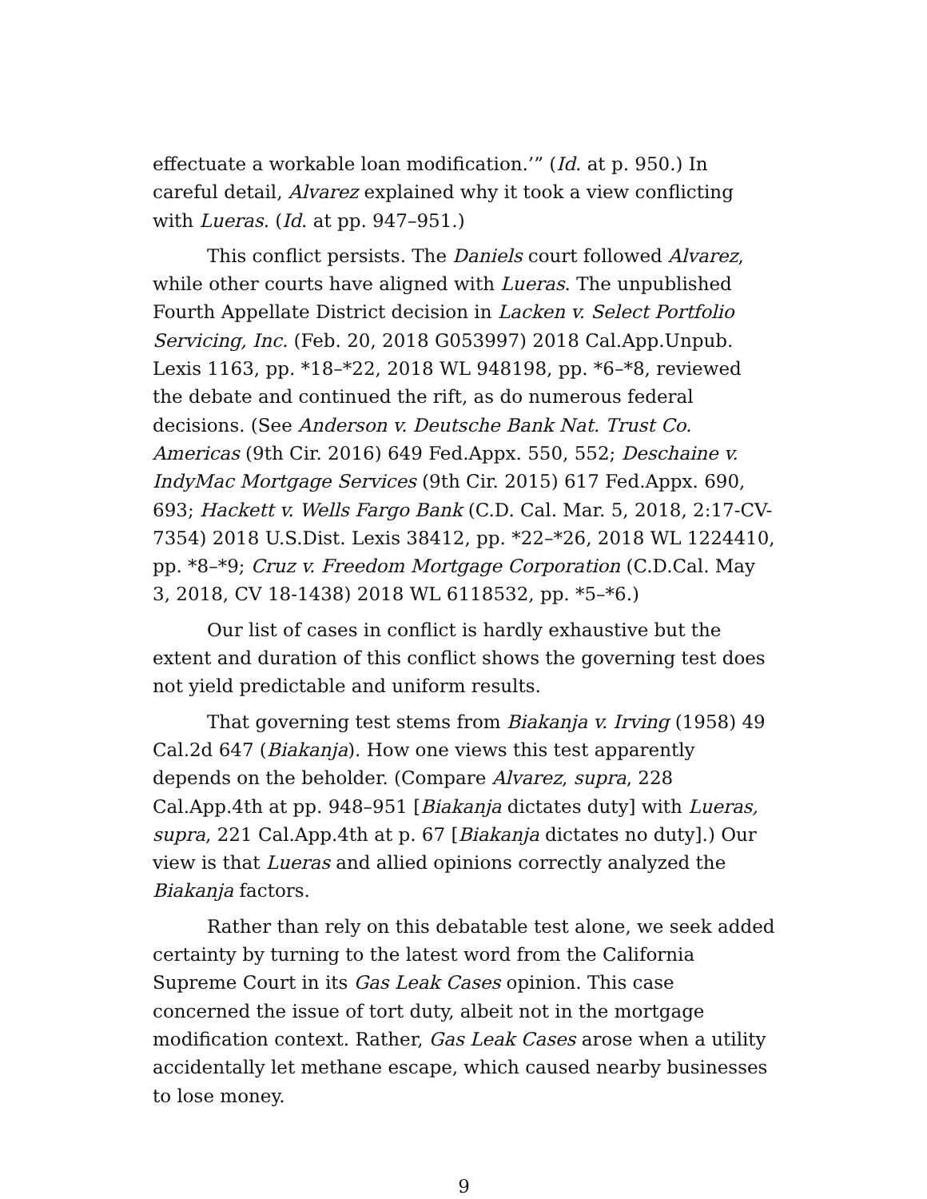effectuate a workable loan modification.’” (Id. at p. 950.) In careful detail, Alvarez explained why it took a view conflicting with Lueras. (Id. at pp. 947–951.)
This conflict persists. The Daniels court followed Alvarez, while other courts have aligned with Lueras. The unpublished Fourth Appellate District decision in Lacken v. Select Portfolio Servicing, Inc. (Feb. 20, 2018 G053997) 2018 Cal.App.Unpub. Lexis 1163, pp. *18–*22, 2018 WL 948198, pp. *6–*8, reviewed the debate and continued the rift, as do numerous federal decisions. (See Anderson v. Deutsche Bank Nat. Trust Co. Americas (9th Cir. 2016) 649 Fed.Appx. 550, 552; Deschaine v. IndyMac Mortgage Services (9th Cir. 2015) 617 Fed.Appx. 690, 693; Hackett v. Wells Fargo Bank (C.D. Cal. Mar. 5, 2018, 2:17-CV-7354) 2018 U.S.Dist. Lexis 38412, pp. *22–*26, 2018 WL 1224410, pp. *8–*9; Cruz v. Freedom Mortgage Corporation (C.D.Cal. May 3, 2018, CV 18-1438) 2018 WL 6118532, pp. *5–*6.)
Our list of cases in conflict is hardly exhaustive but the extent and duration of this conflict shows the governing test does not yield predictable and uniform results.
That governing test stems from Biakanja v. Irving (1958) 49 Cal.2d 647 (Biakanja). How one views this test apparently depends on the beholder. (Compare Alvarez, supra, 228 Cal.App.4th at pp. 948–951 [Biakanja dictates duty] with Lueras, supra, 221 Cal.App.4th at p. 67 [Biakanja dictates no duty].) Our view is that Lueras and allied opinions correctly analyzed the Biakanja factors.
Rather than rely on this debatable test alone, we seek added certainty by turning to the latest word from the California Supreme Court in its Gas Leak Cases opinion. This case concerned the issue of tort duty, albeit not in the mortgage modification context. Rather, Gas Leak Cases arose when a utility accidentally let methane escape, which caused nearby businesses to lose money.
9